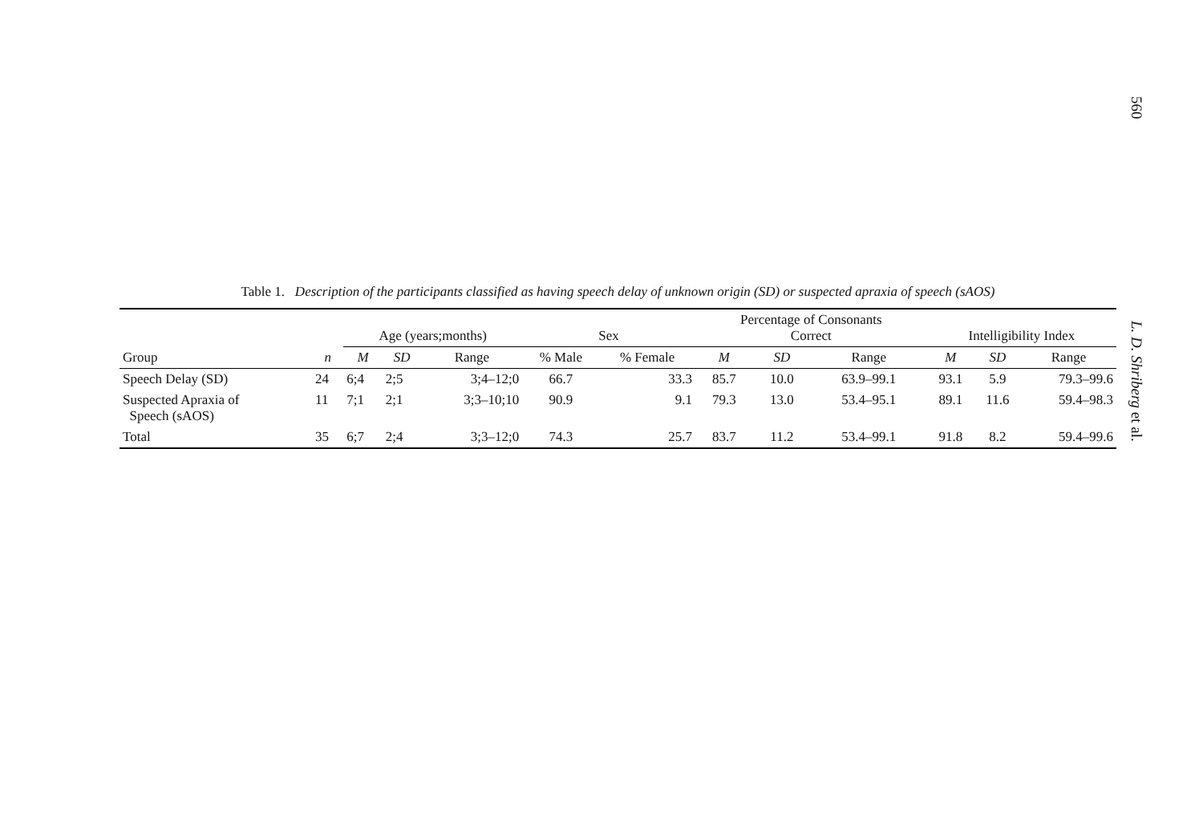560
L. D. Shriberg et al.
Table 1. Description of the participants classified as having speech delay of unknown origin (SD) or suspected apraxia of speech (sAOS)
| | | Age (years;months) | | | Sex | | Percentage of Consonants Correct | | | Intelligibility Index | | |
| --- | --- | --- | --- | --- | --- | --- | --- | --- | --- | --- | --- | --- |
| Group | n | M | SD | Range | % Male | % Female | M | SD | Range | M | SD | Range |
| Speech Delay (SD) | 24 | 6;4 | 2;5 | 3;4–12;0 | 66.7 | 33.3 | 85.7 | 10.0 | 63.9–99.1 | 93.1 | 5.9 | 79.3–99.6 |
| Suspected Apraxia of Speech (sAOS) | 11 | 7;1 | 2;1 | 3;3–10;10 | 90.9 | 9.1 | 79.3 | 13.0 | 53.4–95.1 | 89.1 | 11.6 | 59.4–98.3 |
| Total | 35 | 6;7 | 2;4 | 3;3–12;0 | 74.3 | 25.7 | 83.7 | 11.2 | 53.4–99.1 | 91.8 | 8.2 | 59.4–99.6 |